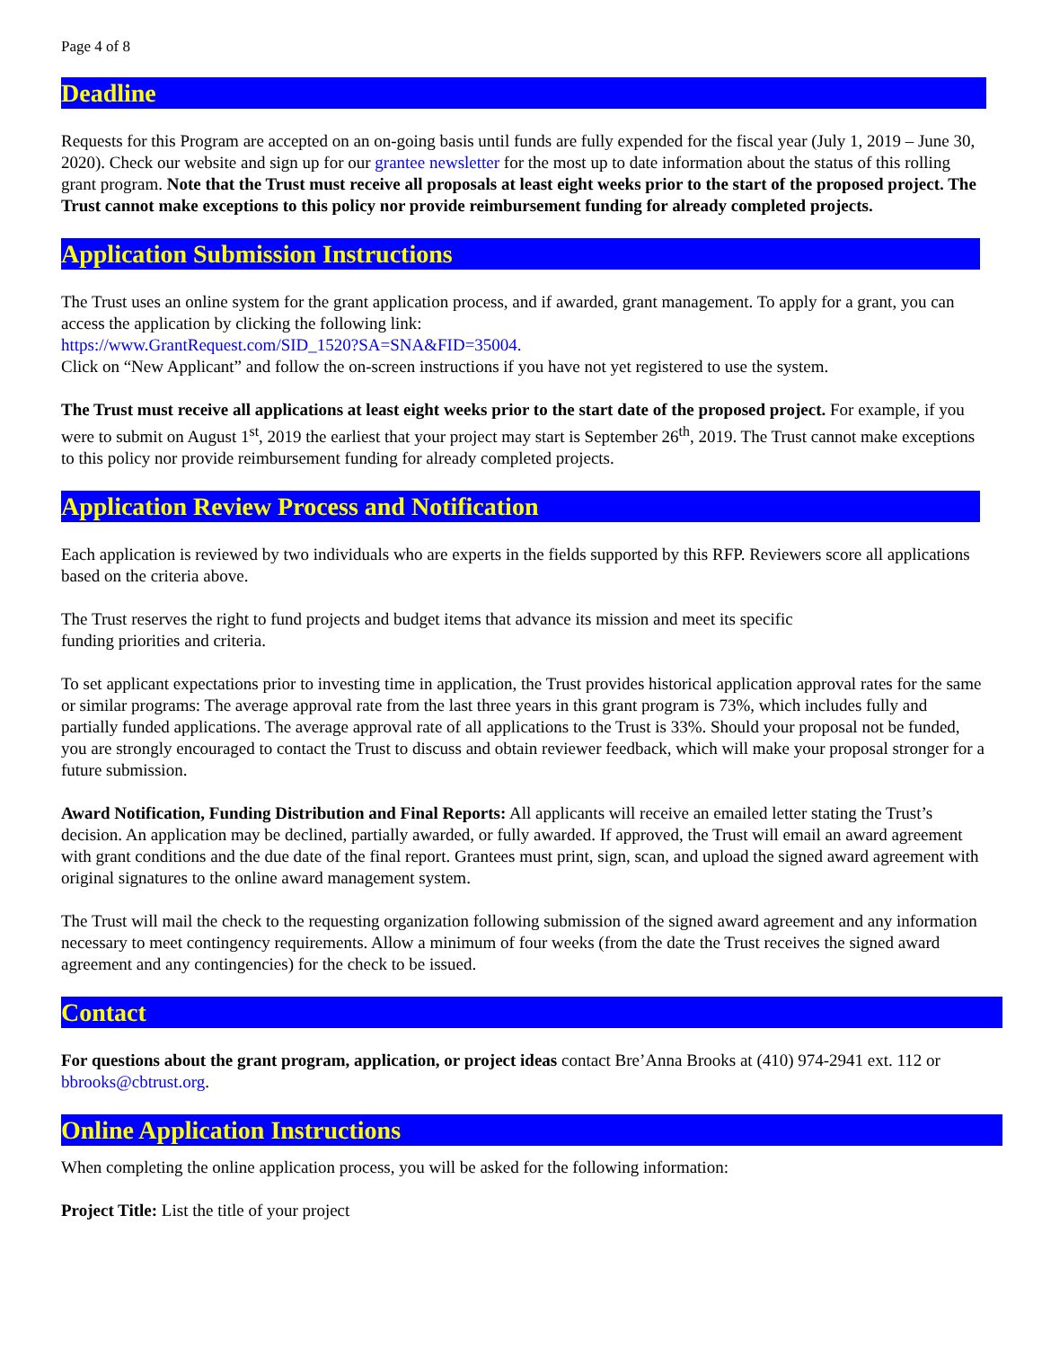Page 4 of 8
Deadline
Requests for this Program are accepted on an on-going basis until funds are fully expended for the fiscal year (July 1, 2019 – June 30, 2020). Check our website and sign up for our grantee newsletter for the most up to date information about the status of this rolling grant program. Note that the Trust must receive all proposals at least eight weeks prior to the start of the proposed project. The Trust cannot make exceptions to this policy nor provide reimbursement funding for already completed projects.
Application Submission Instructions
The Trust uses an online system for the grant application process, and if awarded, grant management. To apply for a grant, you can access the application by clicking the following link:
https://www.GrantRequest.com/SID_1520?SA=SNA&FID=35004.
Click on “New Applicant” and follow the on-screen instructions if you have not yet registered to use the system.
The Trust must receive all applications at least eight weeks prior to the start date of the proposed project. For example, if you were to submit on August 1<sup>st</sup>, 2019 the earliest that your project may start is September 26<sup>th</sup>, 2019. The Trust cannot make exceptions to this policy nor provide reimbursement funding for already completed projects.
Application Review Process and Notification
Each application is reviewed by two individuals who are experts in the fields supported by this RFP. Reviewers score all applications based on the criteria above.
The Trust reserves the right to fund projects and budget items that advance its mission and meet its specific
funding priorities and criteria.
To set applicant expectations prior to investing time in application, the Trust provides historical application approval rates for the same or similar programs: The average approval rate from the last three years in this grant program is 73%, which includes fully and partially funded applications. The average approval rate of all applications to the Trust is 33%. Should your proposal not be funded, you are strongly encouraged to contact the Trust to discuss and obtain reviewer feedback, which will make your proposal stronger for a future submission.
Award Notification, Funding Distribution and Final Reports: All applicants will receive an emailed letter stating the Trust’s decision. An application may be declined, partially awarded, or fully awarded. If approved, the Trust will email an award agreement with grant conditions and the due date of the final report. Grantees must print, sign, scan, and upload the signed award agreement with original signatures to the online award management system.
The Trust will mail the check to the requesting organization following submission of the signed award agreement and any information necessary to meet contingency requirements. Allow a minimum of four weeks (from the date the Trust receives the signed award agreement and any contingencies) for the check to be issued.
Contact
For questions about the grant program, application, or project ideas contact Bre’Anna Brooks at (410) 974-2941 ext. 112 or bbrooks@cbtrust.org.
Online Application Instructions
When completing the online application process, you will be asked for the following information:
Project Title: List the title of your project